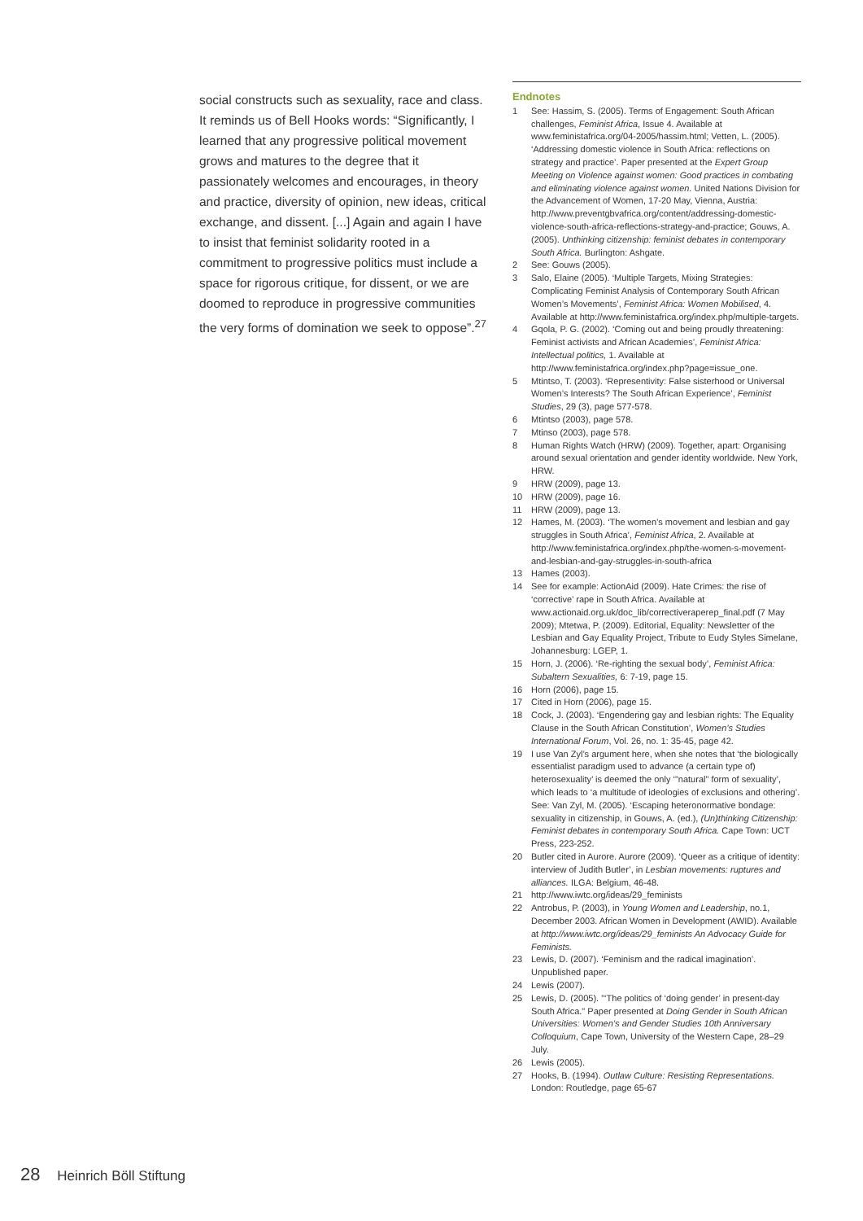social constructs such as sexuality, race and class. It reminds us of Bell Hooks words: “Significantly, I learned that any progressive political movement grows and matures to the degree that it passionately welcomes and encourages, in theory and practice, diversity of opinion, new ideas, critical exchange, and dissent. [...] Again and again I have to insist that feminist solidarity rooted in a commitment to progressive politics must include a space for rigorous critique, for dissent, or we are doomed to reproduce in progressive communities the very forms of domination we seek to oppose”.<sup>27</sup>
Endnotes
1 See: Hassim, S. (2005). Terms of Engagement: South African challenges, Feminist Africa, Issue 4. Available at www.feministafrica.org/04-2005/hassim.html; Vetten, L. (2005). ‘Addressing domestic violence in South Africa: reflections on strategy and practice’. Paper presented at the Expert Group Meeting on Violence against women: Good practices in combating and eliminating violence against women. United Nations Division for the Advancement of Women, 17-20 May, Vienna, Austria: http://www.preventgbvafrica.org/content/addressing-domestic-violence-south-africa-reflections-strategy-and-practice; Gouws, A. (2005). Unthinking citizenship: feminist debates in contemporary South Africa. Burlington: Ashgate.
2 See: Gouws (2005).
3 Salo, Elaine (2005). ‘Multiple Targets, Mixing Strategies: Complicating Feminist Analysis of Contemporary South African Women’s Movements’, Feminist Africa: Women Mobilised, 4. Available at http://www.feministafrica.org/index.php/multiple-targets.
4 Gqola, P. G. (2002). ‘Coming out and being proudly threatening: Feminist activists and African Academies’, Feminist Africa: Intellectual politics, 1. Available at http://www.feministafrica.org/index.php?page=issue_one.
5 Mtintso, T. (2003). ‘Representivity: False sisterhood or Universal Women’s Interests? The South African Experience’, Feminist Studies, 29 (3), page 577-578.
6 Mtintso (2003), page 578.
7 Mtinso (2003), page 578.
8 Human Rights Watch (HRW) (2009). Together, apart: Organising around sexual orientation and gender identity worldwide. New York, HRW.
9 HRW (2009), page 13.
10 HRW (2009), page 16.
11 HRW (2009), page 13.
12 Hames, M. (2003). ‘The women’s movement and lesbian and gay struggles in South Africa’, Feminist Africa, 2. Available at http://www.feministafrica.org/index.php/the-women-s-movement-and-lesbian-and-gay-struggles-in-south-africa
13 Hames (2003).
14 See for example: ActionAid (2009). Hate Crimes: the rise of ‘corrective’ rape in South Africa. Available at www.actionaid.org.uk/doc_lib/correctiveraperep_final.pdf (7 May 2009); Mtetwa, P. (2009). Editorial, Equality: Newsletter of the Lesbian and Gay Equality Project, Tribute to Eudy Styles Simelane, Johannesburg: LGEP, 1.
15 Horn, J. (2006). ‘Re-righting the sexual body’, Feminist Africa: Subaltern Sexualities, 6: 7-19, page 15.
16 Horn (2006), page 15.
17 Cited in Horn (2006), page 15.
18 Cock, J. (2003). ‘Engendering gay and lesbian rights: The Equality Clause in the South African Constitution’, Women’s Studies International Forum, Vol. 26, no. 1: 35-45, page 42.
19 I use Van Zyl’s argument here, when she notes that ‘the biologically essentialist paradigm used to advance (a certain type of) heterosexuality’ is deemed the only ‘"natural" form of sexuality’, which leads to ‘a multitude of ideologies of exclusions and othering’. See: Van Zyl, M. (2005). ‘Escaping heteronormative bondage: sexuality in citizenship, in Gouws, A. (ed.), (Un)thinking Citizenship: Feminist debates in contemporary South Africa. Cape Town: UCT Press, 223-252.
20 Butler cited in Aurore. Aurore (2009). ‘Queer as a critique of identity: interview of Judith Butler’, in Lesbian movements: ruptures and alliances. ILGA: Belgium, 46-48.
21 http://www.iwtc.org/ideas/29_feminists
22 Antrobus, P. (2003), in Young Women and Leadership, no.1, December 2003. African Women in Development (AWID). Available at http://www.iwtc.org/ideas/29_feminists An Advocacy Guide for Feminists.
23 Lewis, D. (2007). ‘Feminism and the radical imagination’. Unpublished paper.
24 Lewis (2007).
25 Lewis, D. (2005). "‘The politics of ‘doing gender’ in present-day South Africa." Paper presented at Doing Gender in South African Universities: Women’s and Gender Studies 10th Anniversary Colloquium, Cape Town, University of the Western Cape, 28–29 July.
26 Lewis (2005).
27 Hooks, B. (1994). Outlaw Culture: Resisting Representations. London: Routledge, page 65-67
28 Heinrich Böll Stiftung